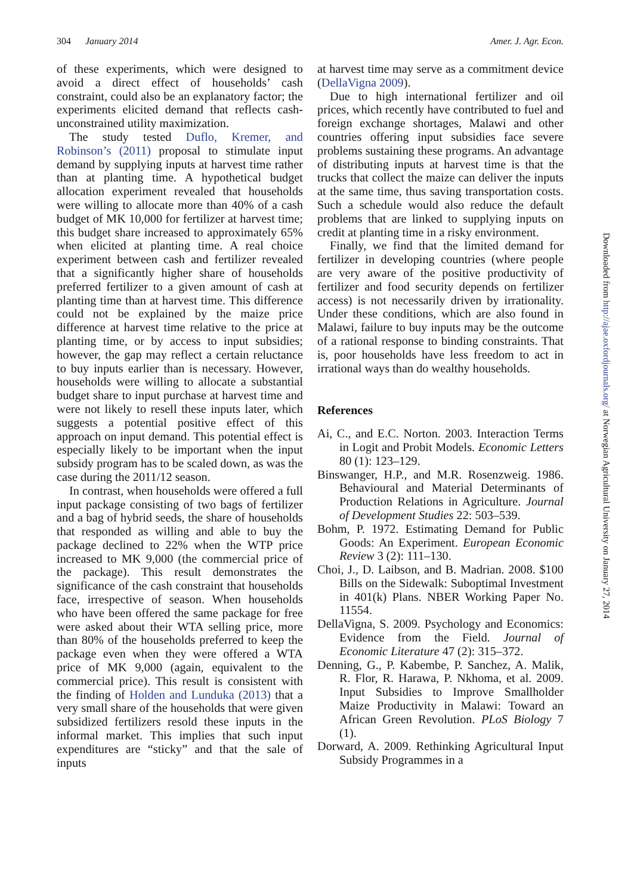304 January 2014 Amer. J. Agr. Econ.
of these experiments, which were designed to avoid a direct effect of households’ cash constraint, could also be an explanatory factor; the experiments elicited demand that reflects cash-unconstrained utility maximization.
The study tested Duflo, Kremer, and Robinson’s (2011) proposal to stimulate input demand by supplying inputs at harvest time rather than at planting time. A hypothetical budget allocation experiment revealed that households were willing to allocate more than 40% of a cash budget of MK 10,000 for fertilizer at harvest time; this budget share increased to approximately 65% when elicited at planting time. A real choice experiment between cash and fertilizer revealed that a significantly higher share of households preferred fertilizer to a given amount of cash at planting time than at harvest time. This difference could not be explained by the maize price difference at harvest time relative to the price at planting time, or by access to input subsidies; however, the gap may reflect a certain reluctance to buy inputs earlier than is necessary. However, households were willing to allocate a substantial budget share to input purchase at harvest time and were not likely to resell these inputs later, which suggests a potential positive effect of this approach on input demand. This potential effect is especially likely to be important when the input subsidy program has to be scaled down, as was the case during the 2011/12 season.
In contrast, when households were offered a full input package consisting of two bags of fertilizer and a bag of hybrid seeds, the share of households that responded as willing and able to buy the package declined to 22% when the WTP price increased to MK 9,000 (the commercial price of the package). This result demonstrates the significance of the cash constraint that households face, irrespective of season. When households who have been offered the same package for free were asked about their WTA selling price, more than 80% of the households preferred to keep the package even when they were offered a WTA price of MK 9,000 (again, equivalent to the commercial price). This result is consistent with the finding of Holden and Lunduka (2013) that a very small share of the households that were given subsidized fertilizers resold these inputs in the informal market. This implies that such input expenditures are “sticky” and that the sale of inputs
at harvest time may serve as a commitment device (DellaVigna 2009).
Due to high international fertilizer and oil prices, which recently have contributed to fuel and foreign exchange shortages, Malawi and other countries offering input subsidies face severe problems sustaining these programs. An advantage of distributing inputs at harvest time is that the trucks that collect the maize can deliver the inputs at the same time, thus saving transportation costs. Such a schedule would also reduce the default problems that are linked to supplying inputs on credit at planting time in a risky environment.
Finally, we find that the limited demand for fertilizer in developing countries (where people are very aware of the positive productivity of fertilizer and food security depends on fertilizer access) is not necessarily driven by irrationality. Under these conditions, which are also found in Malawi, failure to buy inputs may be the outcome of a rational response to binding constraints. That is, poor households have less freedom to act in irrational ways than do wealthy households.
References
Ai, C., and E.C. Norton. 2003. Interaction Terms in Logit and Probit Models. Economic Letters 80 (1): 123–129.
Binswanger, H.P., and M.R. Rosenzweig. 1986. Behavioural and Material Determinants of Production Relations in Agriculture. Journal of Development Studies 22: 503–539.
Bohm, P. 1972. Estimating Demand for Public Goods: An Experiment. European Economic Review 3 (2): 111–130.
Choi, J., D. Laibson, and B. Madrian. 2008. $100 Bills on the Sidewalk: Suboptimal Investment in 401(k) Plans. NBER Working Paper No. 11554.
DellaVigna, S. 2009. Psychology and Economics: Evidence from the Field. Journal of Economic Literature 47 (2): 315–372.
Denning, G., P. Kabembe, P. Sanchez, A. Malik, R. Flor, R. Harawa, P. Nkhoma, et al. 2009. Input Subsidies to Improve Smallholder Maize Productivity in Malawi: Toward an African Green Revolution. PLoS Biology 7 (1).
Dorward, A. 2009. Rethinking Agricultural Input Subsidy Programmes in a
Downloaded from http://ajae.oxfordjournals.org/ at Norwegian Agricultural University on January 27, 2014